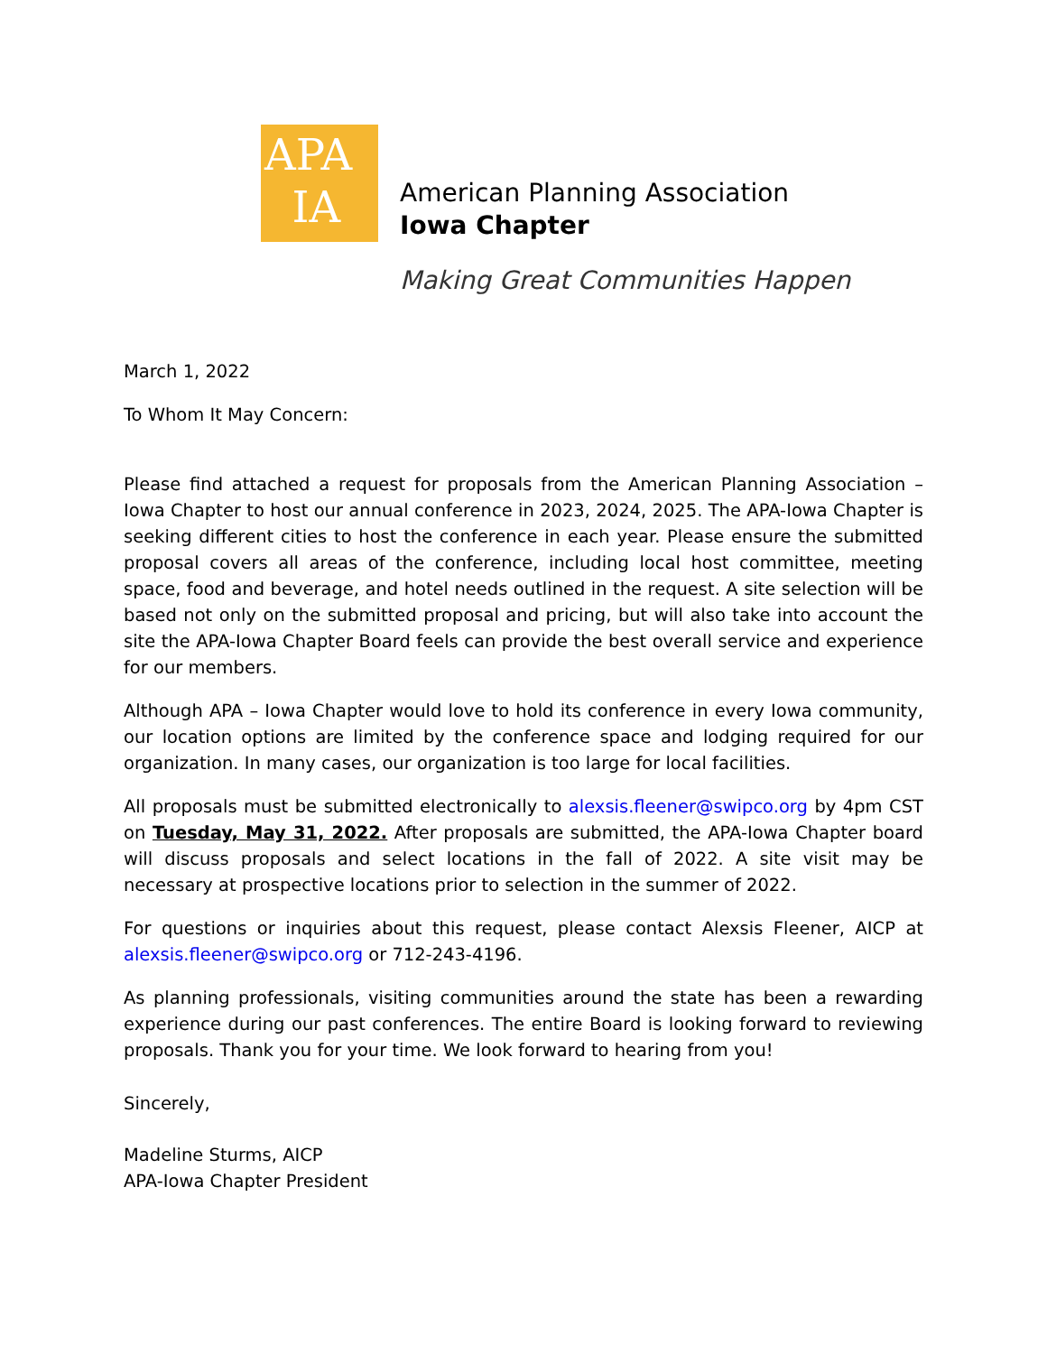APA
IA
American Planning Association
Iowa Chapter
Making Great Communities Happen
March 1, 2022
To Whom It May Concern:
Please find attached a request for proposals from the American Planning Association – Iowa Chapter to host our annual conference in 2023, 2024, 2025. The APA-Iowa Chapter is seeking different cities to host the conference in each year. Please ensure the submitted proposal covers all areas of the conference, including local host committee, meeting space, food and beverage, and hotel needs outlined in the request. A site selection will be based not only on the submitted proposal and pricing, but will also take into account the site the APA-Iowa Chapter Board feels can provide the best overall service and experience for our members.
Although APA – Iowa Chapter would love to hold its conference in every Iowa community, our location options are limited by the conference space and lodging required for our organization. In many cases, our organization is too large for local facilities.
All proposals must be submitted electronically to alexsis.fleener@swipco.org by 4pm CST on Tuesday, May 31, 2022. After proposals are submitted, the APA-Iowa Chapter board will discuss proposals and select locations in the fall of 2022. A site visit may be necessary at prospective locations prior to selection in the summer of 2022.
For questions or inquiries about this request, please contact Alexsis Fleener, AICP at alexsis.fleener@swipco.org or 712-243-4196.
As planning professionals, visiting communities around the state has been a rewarding experience during our past conferences. The entire Board is looking forward to reviewing proposals. Thank you for your time. We look forward to hearing from you!
Sincerely,
Madeline Sturms, AICP
APA-Iowa Chapter President